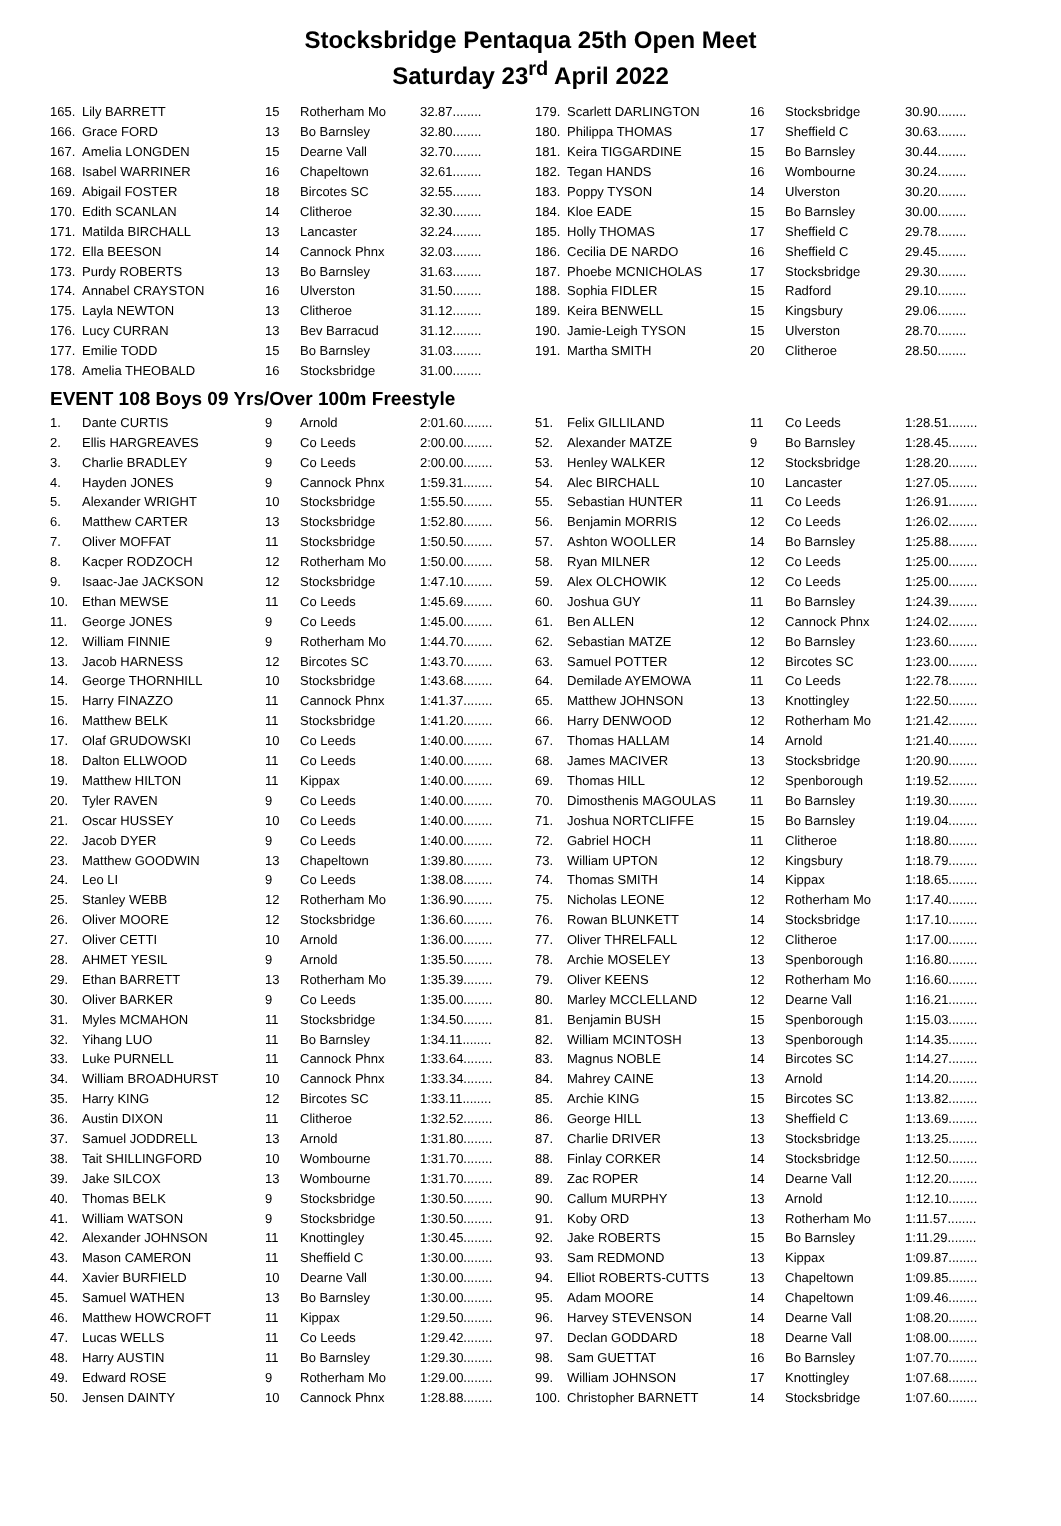Stocksbridge Pentaqua 25th Open Meet
Saturday 23<sup>rd</sup> April 2022
| 165. | Lily BARRETT | 15 | Rotherham Mo | 32.87........ |
| 166. | Grace FORD | 13 | Bo Barnsley | 32.80........ |
| 167. | Amelia LONGDEN | 15 | Dearne Vall | 32.70........ |
| 168. | Isabel WARRINER | 16 | Chapeltown | 32.61........ |
| 169. | Abigail FOSTER | 18 | Bircotes SC | 32.55........ |
| 170. | Edith SCANLAN | 14 | Clitheroe | 32.30........ |
| 171. | Matilda BIRCHALL | 13 | Lancaster | 32.24........ |
| 172. | Ella BEESON | 14 | Cannock Phnx | 32.03........ |
| 173. | Purdy ROBERTS | 13 | Bo Barnsley | 31.63........ |
| 174. | Annabel CRAYSTON | 16 | Ulverston | 31.50........ |
| 175. | Layla NEWTON | 13 | Clitheroe | 31.12........ |
| 176. | Lucy CURRAN | 13 | Bev Barracud | 31.12........ |
| 177. | Emilie TODD | 15 | Bo Barnsley | 31.03........ |
| 178. | Amelia THEOBALD | 16 | Stocksbridge | 31.00........ |
| 179. | Scarlett DARLINGTON | 16 | Stocksbridge | 30.90........ |
| 180. | Philippa THOMAS | 17 | Sheffield C | 30.63........ |
| 181. | Keira TIGGARDINE | 15 | Bo Barnsley | 30.44........ |
| 182. | Tegan HANDS | 16 | Wombourne | 30.24........ |
| 183. | Poppy TYSON | 14 | Ulverston | 30.20........ |
| 184. | Kloe EADE | 15 | Bo Barnsley | 30.00........ |
| 185. | Holly THOMAS | 17 | Sheffield C | 29.78........ |
| 186. | Cecilia DE NARDO | 16 | Sheffield C | 29.45........ |
| 187. | Phoebe MCNICHOLAS | 17 | Stocksbridge | 29.30........ |
| 188. | Sophia FIDLER | 15 | Radford | 29.10........ |
| 189. | Keira BENWELL | 15 | Kingsbury | 29.06........ |
| 190. | Jamie-Leigh TYSON | 15 | Ulverston | 28.70........ |
| 191. | Martha SMITH | 20 | Clitheroe | 28.50........ |
EVENT 108 Boys 09 Yrs/Over 100m Freestyle
| 1. | Dante CURTIS | 9 | Arnold | 2:01.60........ |
| 2. | Ellis HARGREAVES | 9 | Co Leeds | 2:00.00........ |
| 3. | Charlie BRADLEY | 9 | Co Leeds | 2:00.00........ |
| 4. | Hayden JONES | 9 | Cannock Phnx | 1:59.31........ |
| 5. | Alexander WRIGHT | 10 | Stocksbridge | 1:55.50........ |
| 6. | Matthew CARTER | 13 | Stocksbridge | 1:52.80........ |
| 7. | Oliver MOFFAT | 11 | Stocksbridge | 1:50.50........ |
| 8. | Kacper RODZOCH | 12 | Rotherham Mo | 1:50.00........ |
| 9. | Isaac-Jae JACKSON | 12 | Stocksbridge | 1:47.10........ |
| 10. | Ethan MEWSE | 11 | Co Leeds | 1:45.69........ |
| 11. | George JONES | 9 | Co Leeds | 1:45.00........ |
| 12. | William FINNIE | 9 | Rotherham Mo | 1:44.70........ |
| 13. | Jacob HARNESS | 12 | Bircotes SC | 1:43.70........ |
| 14. | George THORNHILL | 10 | Stocksbridge | 1:43.68........ |
| 15. | Harry FINAZZO | 11 | Cannock Phnx | 1:41.37........ |
| 16. | Matthew BELK | 11 | Stocksbridge | 1:41.20........ |
| 17. | Olaf GRUDOWSKI | 10 | Co Leeds | 1:40.00........ |
| 18. | Dalton ELLWOOD | 11 | Co Leeds | 1:40.00........ |
| 19. | Matthew HILTON | 11 | Kippax | 1:40.00........ |
| 20. | Tyler RAVEN | 9 | Co Leeds | 1:40.00........ |
| 21. | Oscar HUSSEY | 10 | Co Leeds | 1:40.00........ |
| 22. | Jacob DYER | 9 | Co Leeds | 1:40.00........ |
| 23. | Matthew GOODWIN | 13 | Chapeltown | 1:39.80........ |
| 24. | Leo LI | 9 | Co Leeds | 1:38.08........ |
| 25. | Stanley WEBB | 12 | Rotherham Mo | 1:36.90........ |
| 26. | Oliver MOORE | 12 | Stocksbridge | 1:36.60........ |
| 27. | Oliver CETTI | 10 | Arnold | 1:36.00........ |
| 28. | AHMET YESIL | 9 | Arnold | 1:35.50........ |
| 29. | Ethan BARRETT | 13 | Rotherham Mo | 1:35.39........ |
| 30. | Oliver BARKER | 9 | Co Leeds | 1:35.00........ |
| 31. | Myles MCMAHON | 11 | Stocksbridge | 1:34.50........ |
| 32. | Yihang LUO | 11 | Bo Barnsley | 1:34.11........ |
| 33. | Luke PURNELL | 11 | Cannock Phnx | 1:33.64........ |
| 34. | William BROADHURST | 10 | Cannock Phnx | 1:33.34........ |
| 35. | Harry KING | 12 | Bircotes SC | 1:33.11........ |
| 36. | Austin DIXON | 11 | Clitheroe | 1:32.52........ |
| 37. | Samuel JODDRELL | 13 | Arnold | 1:31.80........ |
| 38. | Tait SHILLINGFORD | 10 | Wombourne | 1:31.70........ |
| 39. | Jake SILCOX | 13 | Wombourne | 1:31.70........ |
| 40. | Thomas BELK | 9 | Stocksbridge | 1:30.50........ |
| 41. | William WATSON | 9 | Stocksbridge | 1:30.50........ |
| 42. | Alexander JOHNSON | 11 | Knottingley | 1:30.45........ |
| 43. | Mason CAMERON | 11 | Sheffield C | 1:30.00........ |
| 44. | Xavier BURFIELD | 10 | Dearne Vall | 1:30.00........ |
| 45. | Samuel WATHEN | 13 | Bo Barnsley | 1:30.00........ |
| 46. | Matthew HOWCROFT | 11 | Kippax | 1:29.50........ |
| 47. | Lucas WELLS | 11 | Co Leeds | 1:29.42........ |
| 48. | Harry AUSTIN | 11 | Bo Barnsley | 1:29.30........ |
| 49. | Edward ROSE | 9 | Rotherham Mo | 1:29.00........ |
| 50. | Jensen DAINTY | 10 | Cannock Phnx | 1:28.88........ |
| 51. | Felix GILLILAND | 11 | Co Leeds | 1:28.51........ |
| 52. | Alexander MATZE | 9 | Bo Barnsley | 1:28.45........ |
| 53. | Henley WALKER | 12 | Stocksbridge | 1:28.20........ |
| 54. | Alec BIRCHALL | 10 | Lancaster | 1:27.05........ |
| 55. | Sebastian HUNTER | 11 | Co Leeds | 1:26.91........ |
| 56. | Benjamin MORRIS | 12 | Co Leeds | 1:26.02........ |
| 57. | Ashton WOOLLER | 14 | Bo Barnsley | 1:25.88........ |
| 58. | Ryan MILNER | 12 | Co Leeds | 1:25.00........ |
| 59. | Alex OLCHOWIK | 12 | Co Leeds | 1:25.00........ |
| 60. | Joshua GUY | 11 | Bo Barnsley | 1:24.39........ |
| 61. | Ben ALLEN | 12 | Cannock Phnx | 1:24.02........ |
| 62. | Sebastian MATZE | 12 | Bo Barnsley | 1:23.60........ |
| 63. | Samuel POTTER | 12 | Bircotes SC | 1:23.00........ |
| 64. | Demilade AYEMOWA | 11 | Co Leeds | 1:22.78........ |
| 65. | Matthew JOHNSON | 13 | Knottingley | 1:22.50........ |
| 66. | Harry DENWOOD | 12 | Rotherham Mo | 1:21.42........ |
| 67. | Thomas HALLAM | 14 | Arnold | 1:21.40........ |
| 68. | James MACIVER | 13 | Stocksbridge | 1:20.90........ |
| 69. | Thomas HILL | 12 | Spenborough | 1:19.52........ |
| 70. | Dimosthenis MAGOULAS | 11 | Bo Barnsley | 1:19.30........ |
| 71. | Joshua NORTCLIFFE | 15 | Bo Barnsley | 1:19.04........ |
| 72. | Gabriel HOCH | 11 | Clitheroe | 1:18.80........ |
| 73. | William UPTON | 12 | Kingsbury | 1:18.79........ |
| 74. | Thomas SMITH | 14 | Kippax | 1:18.65........ |
| 75. | Nicholas LEONE | 12 | Rotherham Mo | 1:17.40........ |
| 76. | Rowan BLUNKETT | 14 | Stocksbridge | 1:17.10........ |
| 77. | Oliver THRELFALL | 12 | Clitheroe | 1:17.00........ |
| 78. | Archie MOSELEY | 13 | Spenborough | 1:16.80........ |
| 79. | Oliver KEENS | 12 | Rotherham Mo | 1:16.60........ |
| 80. | Marley MCCLELLAND | 12 | Dearne Vall | 1:16.21........ |
| 81. | Benjamin BUSH | 15 | Spenborough | 1:15.03........ |
| 82. | William MCINTOSH | 13 | Spenborough | 1:14.35........ |
| 83. | Magnus NOBLE | 14 | Bircotes SC | 1:14.27........ |
| 84. | Mahrey CAINE | 13 | Arnold | 1:14.20........ |
| 85. | Archie KING | 15 | Bircotes SC | 1:13.82........ |
| 86. | George HILL | 13 | Sheffield C | 1:13.69........ |
| 87. | Charlie DRIVER | 13 | Stocksbridge | 1:13.25........ |
| 88. | Finlay CORKER | 14 | Stocksbridge | 1:12.50........ |
| 89. | Zac ROPER | 14 | Dearne Vall | 1:12.20........ |
| 90. | Callum MURPHY | 13 | Arnold | 1:12.10........ |
| 91. | Koby ORD | 13 | Rotherham Mo | 1:11.57........ |
| 92. | Jake ROBERTS | 15 | Bo Barnsley | 1:11.29........ |
| 93. | Sam REDMOND | 13 | Kippax | 1:09.87........ |
| 94. | Elliot ROBERTS-CUTTS | 13 | Chapeltown | 1:09.85........ |
| 95. | Adam MOORE | 14 | Chapeltown | 1:09.46........ |
| 96. | Harvey STEVENSON | 14 | Dearne Vall | 1:08.20........ |
| 97. | Declan GODDARD | 18 | Dearne Vall | 1:08.00........ |
| 98. | Sam GUETTAT | 16 | Bo Barnsley | 1:07.70........ |
| 99. | William JOHNSON | 17 | Knottingley | 1:07.68........ |
| 100. | Christopher BARNETT | 14 | Stocksbridge | 1:07.60........ |